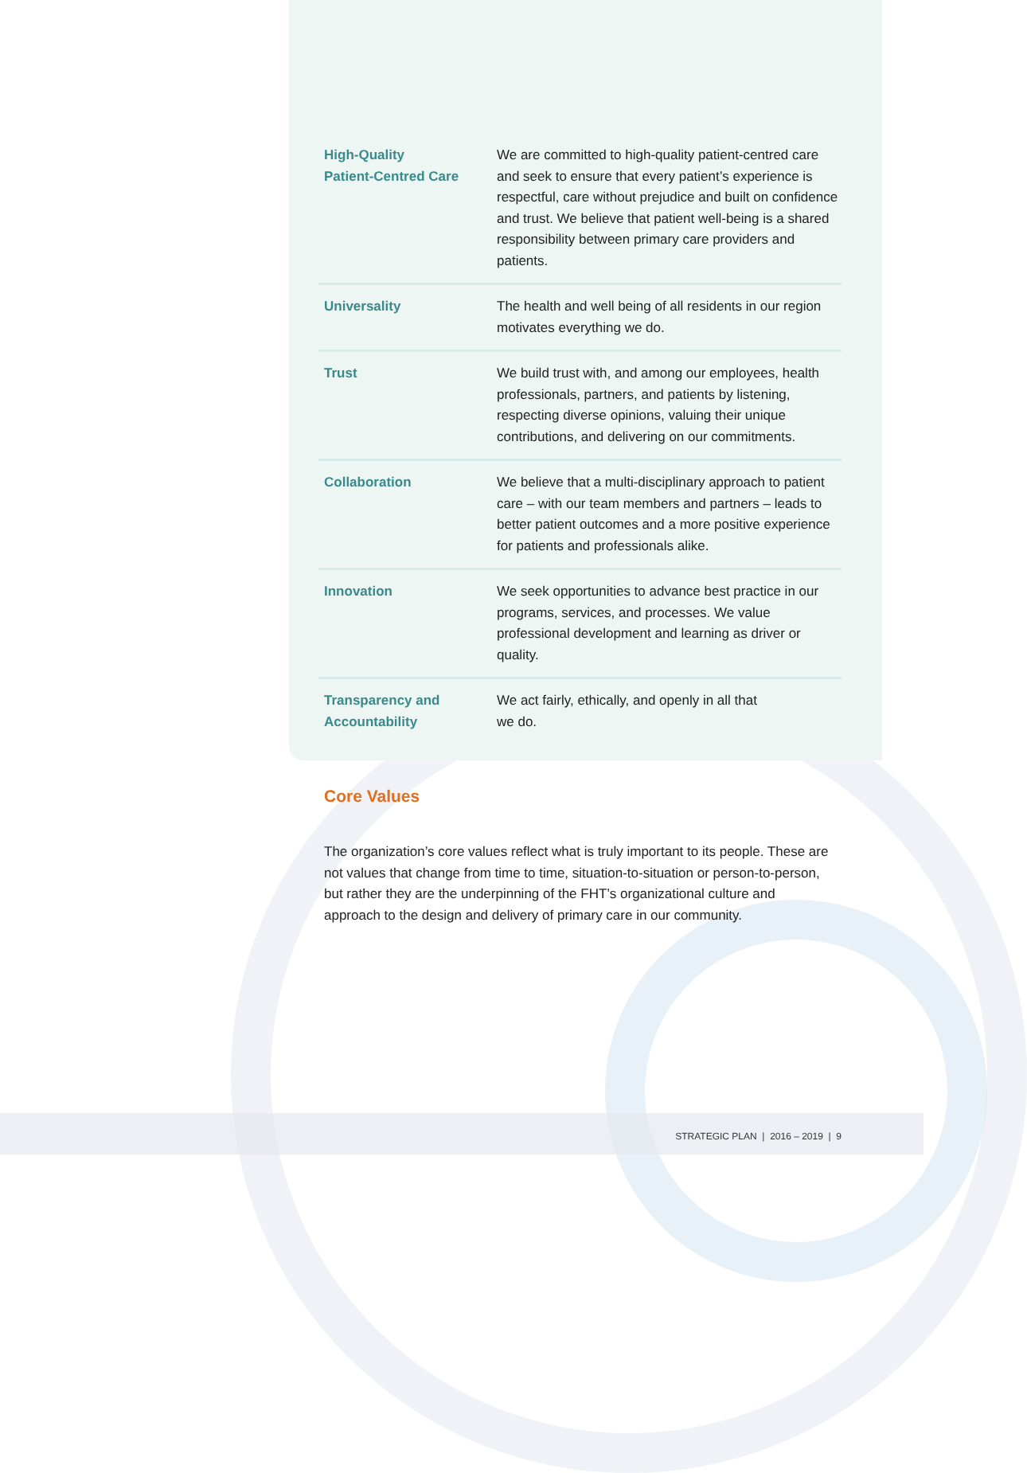| High-Quality Patient-Centred Care | We are committed to high-quality patient-centred care and seek to ensure that every patient’s experience is respectful, care without prejudice and built on confidence and trust. We believe that patient well-being is a shared responsibility between primary care providers and patients. |
| Universality | The health and well being of all residents in our region motivates everything we do. |
| Trust | We build trust with, and among our employees, health professionals, partners, and patients by listening, respecting diverse opinions, valuing their unique contributions, and delivering on our commitments. |
| Collaboration | We believe that a multi-disciplinary approach to patient care – with our team members and partners – leads to better patient outcomes and a more positive experience for patients and professionals alike. |
| Innovation | We seek opportunities to advance best practice in our programs, services, and processes. We value professional development and learning as driver or quality. |
| Transparency and Accountability | We act fairly, ethically, and openly in all that we do. |
Core Values
The organization’s core values reflect what is truly important to its people. These are not values that change from time to time, situation-to-situation or person-to-person, but rather they are the underpinning of the FHT’s organizational culture and approach to the design and delivery of primary care in our community.
STRATEGIC PLAN | 2016 – 2019 | 9